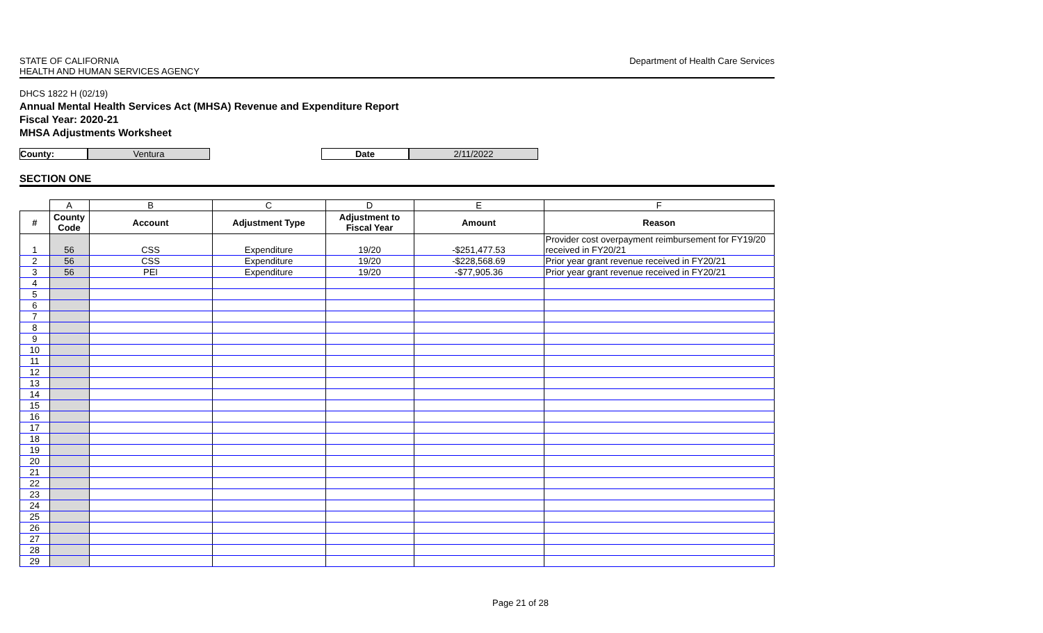STATE OF CALIFORNIA
HEALTH AND HUMAN SERVICES AGENCY
Department of Health Care Services
DHCS 1822 H (02/19)
Annual Mental Health Services Act (MHSA) Revenue and Expenditure Report
Fiscal Year: 2020-21
MHSA Adjustments Worksheet
County: Ventura Date 2/11/2022
SECTION ONE
| | A | B | C | D | E | F |
| --- | --- | --- | --- | --- | --- | --- |
| # | County Code | Account | Adjustment Type | Adjustment to Fiscal Year | Amount | Reason |
| 1 | 56 | CSS | Expenditure | 19/20 | -$251,477.53 | Provider cost overpayment reimbursement for FY19/20 received in FY20/21 |
| 2 | 56 | CSS | Expenditure | 19/20 | -$228,568.69 | Prior year grant revenue received in FY20/21 |
| 3 | 56 | PEI | Expenditure | 19/20 | -$77,905.36 | Prior year grant revenue received in FY20/21 |
| 4 | | | | | | |
| 5 | | | | | | |
| 6 | | | | | | |
| 7 | | | | | | |
| 8 | | | | | | |
| 9 | | | | | | |
| 10 | | | | | | |
| 11 | | | | | | |
| 12 | | | | | | |
| 13 | | | | | | |
| 14 | | | | | | |
| 15 | | | | | | |
| 16 | | | | | | |
| 17 | | | | | | |
| 18 | | | | | | |
| 19 | | | | | | |
| 20 | | | | | | |
| 21 | | | | | | |
| 22 | | | | | | |
| 23 | | | | | | |
| 24 | | | | | | |
| 25 | | | | | | |
| 26 | | | | | | |
| 27 | | | | | | |
| 28 | | | | | | |
| 29 | | | | | | |
Page 21 of 28